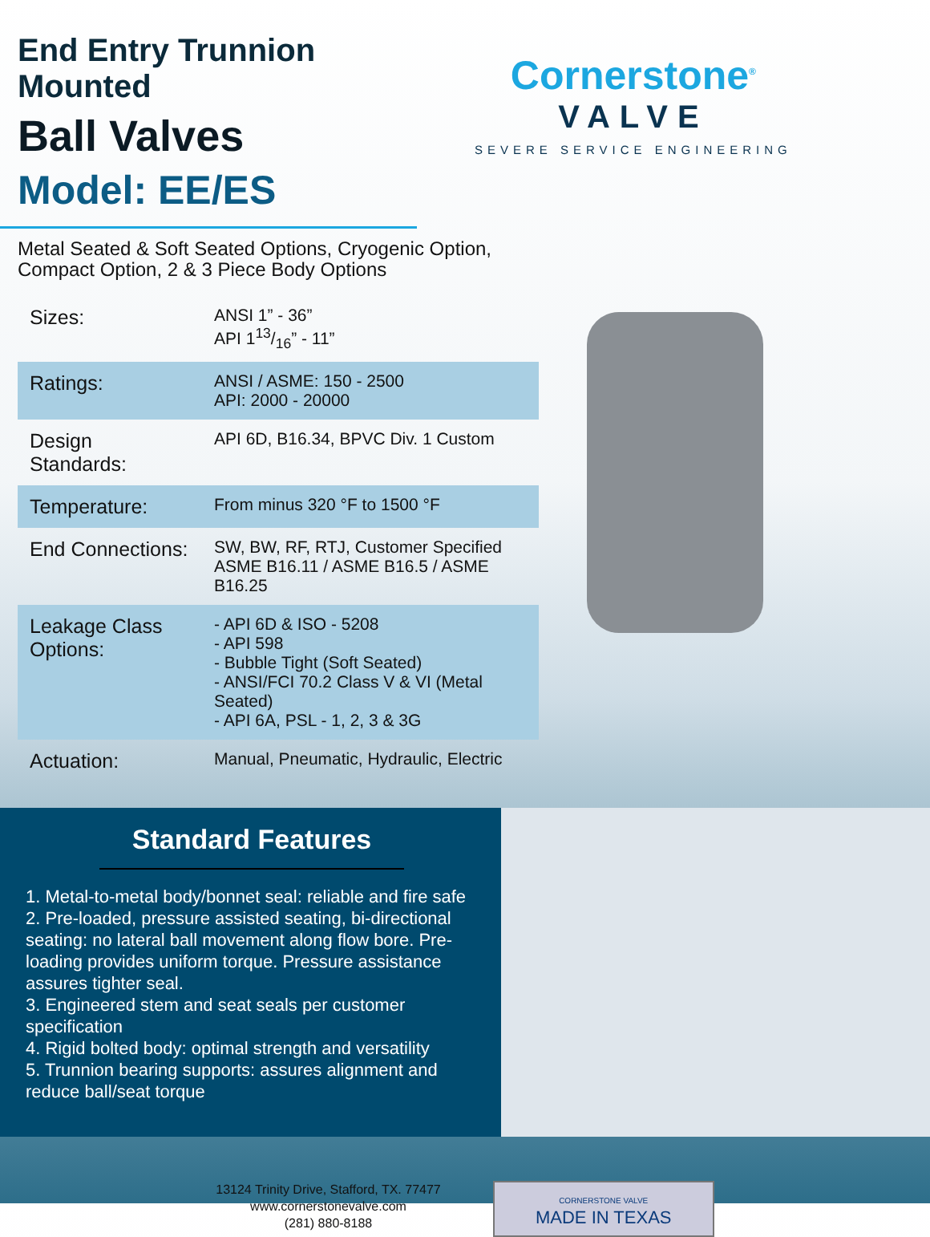End Entry Trunnion Mounted
Ball Valves
Model: EE/ES
Cornerstone<sup>®</sup>
VALVE
SEVERE SERVICE ENGINEERING
Metal Seated & Soft Seated Options, Cryogenic Option,
Compact Option, 2 & 3 Piece Body Options
| Sizes: | ANSI 1” - 36” API 113/16” - 11” |
| Ratings: | ANSI / ASME: 150 - 2500 API: 2000 - 20000 |
| Design Standards: | API 6D, B16.34, BPVC Div. 1 Custom |
| Temperature: | From minus 320 °F to 1500 °F |
| End Connections: | SW, BW, RF, RTJ, Customer Specified ASME B16.11 / ASME B16.5 / ASME B16.25 |
| Leakage Class Options: | - API 6D & ISO - 5208 - API 598 - Bubble Tight (Soft Seated) - ANSI/FCI 70.2 Class V & VI (Metal Seated) - API 6A, PSL - 1, 2, 3 & 3G |
| Actuation: | Manual, Pneumatic, Hydraulic, Electric |
Standard Features
1. Metal-to-metal body/bonnet seal: reliable and fire safe
2. Pre-loaded, pressure assisted seating, bi-directional seating: no lateral ball movement along flow bore. Pre-loading provides uniform torque. Pressure assistance assures tighter seal.
3. Engineered stem and seat seals per customer specification
4. Rigid bolted body: optimal strength and versatility
5. Trunnion bearing supports: assures alignment and reduce ball/seat torque
13124 Trinity Drive, Stafford, TX. 77477
www.cornerstonevalve.com
(281) 880-8188
CORNERSTONE VALVE
MADE IN TEXAS